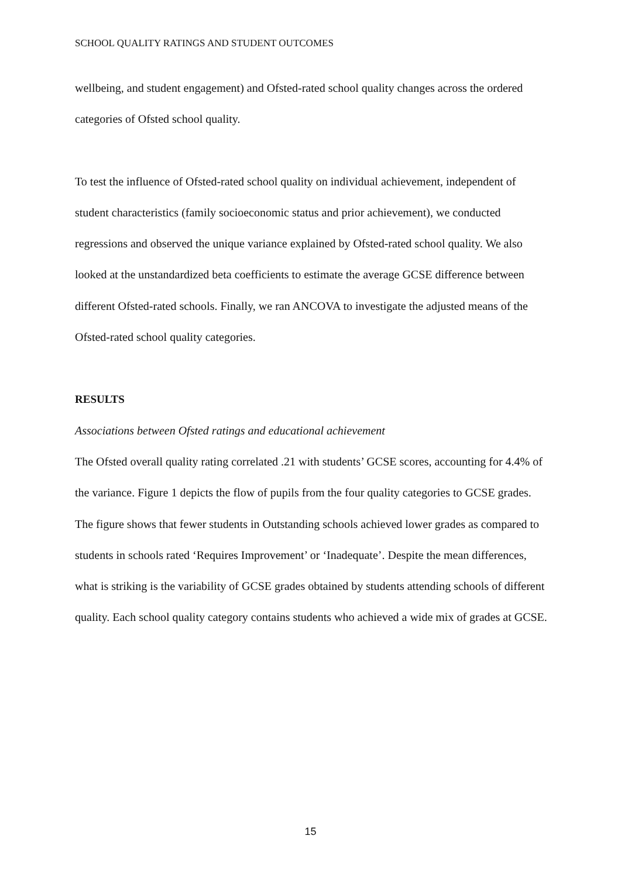SCHOOL QUALITY RATINGS AND STUDENT OUTCOMES
wellbeing, and student engagement) and Ofsted-rated school quality changes across the ordered categories of Ofsted school quality.
To test the influence of Ofsted-rated school quality on individual achievement, independent of student characteristics (family socioeconomic status and prior achievement), we conducted regressions and observed the unique variance explained by Ofsted-rated school quality. We also looked at the unstandardized beta coefficients to estimate the average GCSE difference between different Ofsted-rated schools. Finally, we ran ANCOVA to investigate the adjusted means of the Ofsted-rated school quality categories.
RESULTS
Associations between Ofsted ratings and educational achievement
The Ofsted overall quality rating correlated .21 with students’ GCSE scores, accounting for 4.4% of the variance. Figure 1 depicts the flow of pupils from the four quality categories to GCSE grades. The figure shows that fewer students in Outstanding schools achieved lower grades as compared to students in schools rated ‘Requires Improvement’ or ‘Inadequate’. Despite the mean differences, what is striking is the variability of GCSE grades obtained by students attending schools of different quality. Each school quality category contains students who achieved a wide mix of grades at GCSE.
15